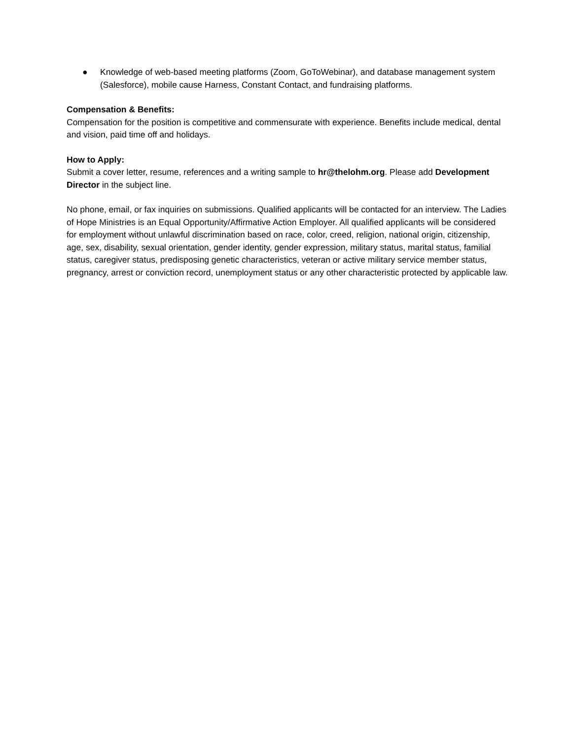● Knowledge of web-based meeting platforms (Zoom, GoToWebinar), and database management system (Salesforce), mobile cause Harness, Constant Contact, and fundraising platforms.
Compensation & Benefits:
Compensation for the position is competitive and commensurate with experience. Benefits include medical, dental and vision, paid time off and holidays.
How to Apply:
Submit a cover letter, resume, references and a writing sample to hr@thelohm.org. Please add Development Director in the subject line.
No phone, email, or fax inquiries on submissions. Qualified applicants will be contacted for an interview. The Ladies of Hope Ministries is an Equal Opportunity/Affirmative Action Employer. All qualified applicants will be considered for employment without unlawful discrimination based on race, color, creed, religion, national origin, citizenship, age, sex, disability, sexual orientation, gender identity, gender expression, military status, marital status, familial status, caregiver status, predisposing genetic characteristics, veteran or active military service member status, pregnancy, arrest or conviction record, unemployment status or any other characteristic protected by applicable law.